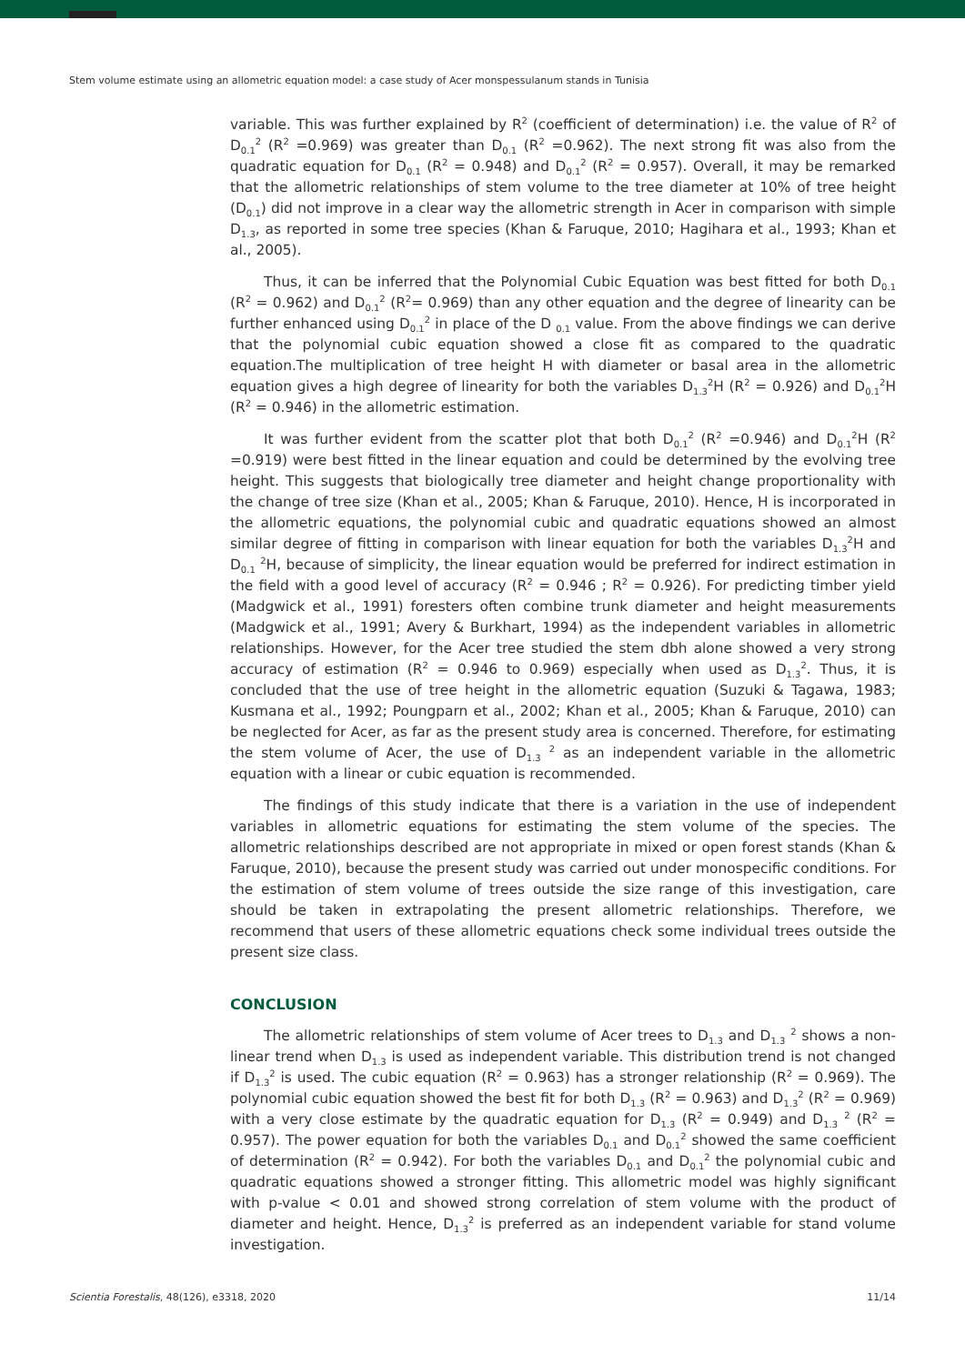Stem volume estimate using an allometric equation model: a case study of Acer monspessulanum stands in Tunisia
variable. This was further explained by R<sup>2</sup> (coefficient of determination) i.e. the value of R<sup>2</sup> of D<sub>0.1</sub><sup>2</sup> (R<sup>2</sup> =0.969) was greater than D<sub>0.1</sub> (R<sup>2</sup> =0.962). The next strong fit was also from the quadratic equation for D<sub>0.1</sub> (R<sup>2</sup> = 0.948) and D<sub>0.1</sub><sup>2</sup> (R<sup>2</sup> = 0.957). Overall, it may be remarked that the allometric relationships of stem volume to the tree diameter at 10% of tree height (D<sub>0.1</sub>) did not improve in a clear way the allometric strength in Acer in comparison with simple D<sub>1.3</sub>, as reported in some tree species (Khan & Faruque, 2010; Hagihara et al., 1993; Khan et al., 2005).
Thus, it can be inferred that the Polynomial Cubic Equation was best fitted for both D<sub>0.1</sub> (R<sup>2</sup> = 0.962) and D<sub>0.1</sub><sup>2</sup> (R<sup>2</sup>= 0.969) than any other equation and the degree of linearity can be further enhanced using D<sub>0.1</sub><sup>2</sup> in place of the D <sub>0.1</sub> value. From the above findings we can derive that the polynomial cubic equation showed a close fit as compared to the quadratic equation.The multiplication of tree height H with diameter or basal area in the allometric equation gives a high degree of linearity for both the variables D<sub>1.3</sub><sup>2</sup>H (R<sup>2</sup> = 0.926) and D<sub>0.1</sub><sup>2</sup>H (R<sup>2</sup> = 0.946) in the allometric estimation.
It was further evident from the scatter plot that both D<sub>0.1</sub><sup>2</sup> (R<sup>2</sup> =0.946) and D<sub>0.1</sub><sup>2</sup>H (R<sup>2</sup> =0.919) were best fitted in the linear equation and could be determined by the evolving tree height. This suggests that biologically tree diameter and height change proportionality with the change of tree size (Khan et al., 2005; Khan & Faruque, 2010). Hence, H is incorporated in the allometric equations, the polynomial cubic and quadratic equations showed an almost similar degree of fitting in comparison with linear equation for both the variables D<sub>1.3</sub><sup>2</sup>H and D<sub>0.1</sub> <sup>2</sup>H, because of simplicity, the linear equation would be preferred for indirect estimation in the field with a good level of accuracy (R<sup>2</sup> = 0.946 ; R<sup>2</sup> = 0.926). For predicting timber yield (Madgwick et al., 1991) foresters often combine trunk diameter and height measurements (Madgwick et al., 1991; Avery & Burkhart, 1994) as the independent variables in allometric relationships. However, for the Acer tree studied the stem dbh alone showed a very strong accuracy of estimation (R<sup>2</sup> = 0.946 to 0.969) especially when used as D<sub>1.3</sub><sup>2</sup>. Thus, it is concluded that the use of tree height in the allometric equation (Suzuki & Tagawa, 1983; Kusmana et al., 1992; Poungparn et al., 2002; Khan et al., 2005; Khan & Faruque, 2010) can be neglected for Acer, as far as the present study area is concerned. Therefore, for estimating the stem volume of Acer, the use of D<sub>1.3</sub> <sup>2</sup> as an independent variable in the allometric equation with a linear or cubic equation is recommended.
The findings of this study indicate that there is a variation in the use of independent variables in allometric equations for estimating the stem volume of the species. The allometric relationships described are not appropriate in mixed or open forest stands (Khan & Faruque, 2010), because the present study was carried out under monospecific conditions. For the estimation of stem volume of trees outside the size range of this investigation, care should be taken in extrapolating the present allometric relationships. Therefore, we recommend that users of these allometric equations check some individual trees outside the present size class.
CONCLUSION
The allometric relationships of stem volume of Acer trees to D<sub>1.3</sub> and D<sub>1.3</sub> <sup>2</sup> shows a non-linear trend when D<sub>1.3</sub> is used as independent variable. This distribution trend is not changed if D<sub>1.3</sub><sup>2</sup> is used. The cubic equation (R<sup>2</sup> = 0.963) has a stronger relationship (R<sup>2</sup> = 0.969). The polynomial cubic equation showed the best fit for both D<sub>1.3</sub> (R<sup>2</sup> = 0.963) and D<sub>1.3</sub><sup>2</sup> (R<sup>2</sup> = 0.969) with a very close estimate by the quadratic equation for D<sub>1.3</sub> (R<sup>2</sup> = 0.949) and D<sub>1.3</sub> <sup>2</sup> (R<sup>2</sup> = 0.957). The power equation for both the variables D<sub>0.1</sub> and D<sub>0.1</sub><sup>2</sup> showed the same coefficient of determination (R<sup>2</sup> = 0.942). For both the variables D<sub>0.1</sub> and D<sub>0.1</sub><sup>2</sup> the polynomial cubic and quadratic equations showed a stronger fitting. This allometric model was highly significant with p-value < 0.01 and showed strong correlation of stem volume with the product of diameter and height. Hence, D<sub>1.3</sub><sup>2</sup> is preferred as an independent variable for stand volume investigation.
Scientia Forestalis, 48(126), e3318, 2020 11/14